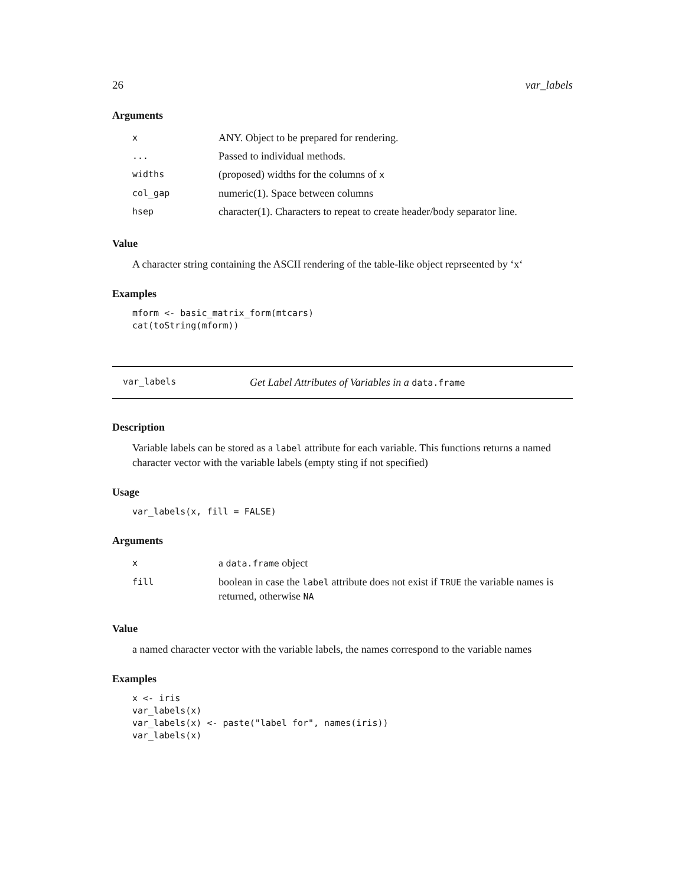26 var_labels
Arguments
| x | ANY. Object to be prepared for rendering. |
| ... | Passed to individual methods. |
| widths | (proposed) widths for the columns of x |
| col_gap | numeric(1). Space between columns |
| hsep | character(1). Characters to repeat to create header/body separator line. |
Value
A character string containing the ASCII rendering of the table-like object reprseented by ‘x‘
Examples
mform <- basic_matrix_form(mtcars)
cat(toString(mform))
var_labels Get Label Attributes of Variables in a data.frame
Description
Variable labels can be stored as a label attribute for each variable. This functions returns a named character vector with the variable labels (empty sting if not specified)
Usage
var_labels(x, fill = FALSE)
Arguments
| x | a data.frame object |
| fill | boolean in case the label attribute does not exist if TRUE the variable names is returned, otherwise NA |
Value
a named character vector with the variable labels, the names correspond to the variable names
Examples
x <- iris
var_labels(x)
var_labels(x) <- paste("label for", names(iris))
var_labels(x)